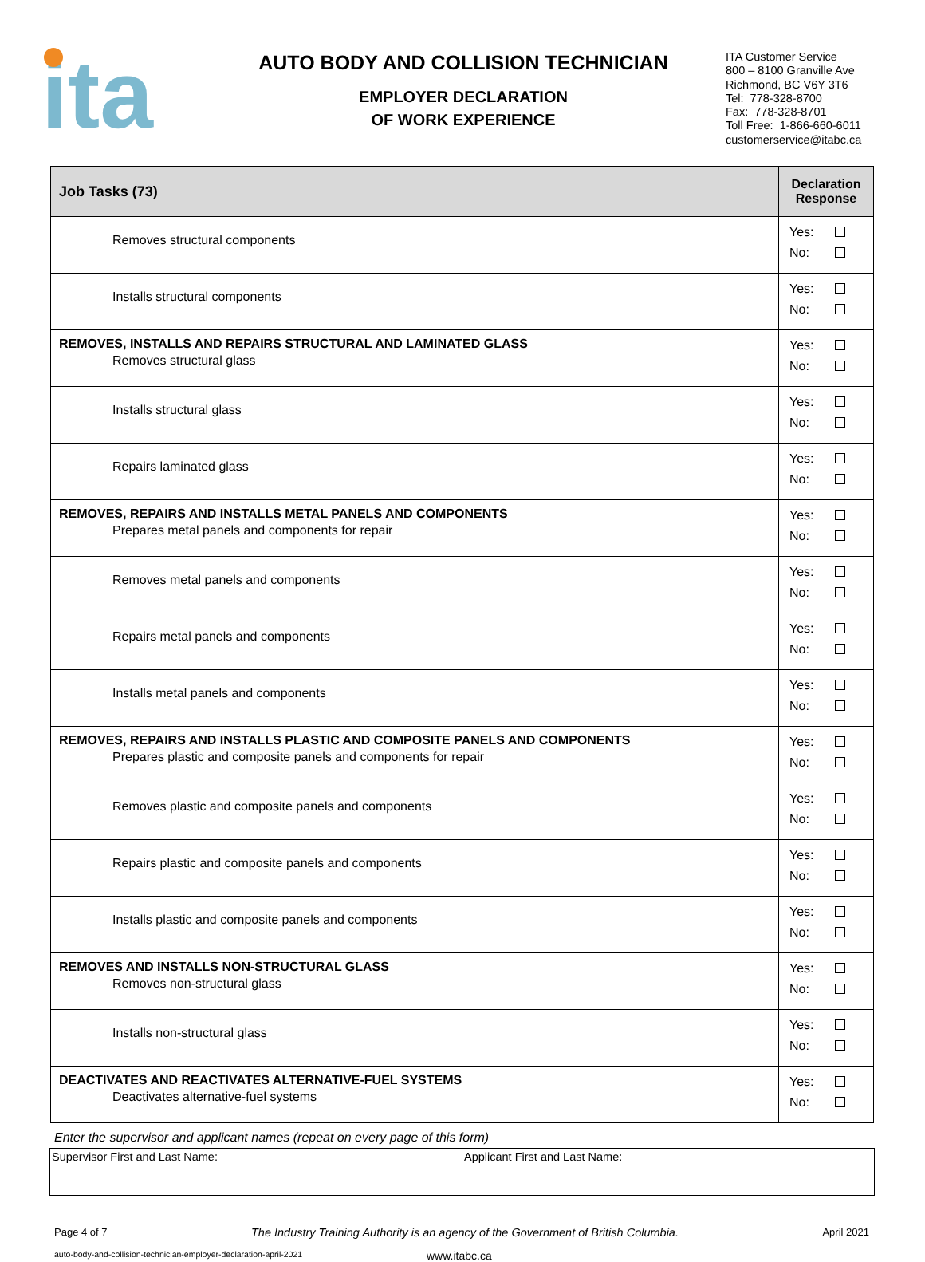ita
AUTO BODY AND COLLISION TECHNICIAN
EMPLOYER DECLARATION
OF WORK EXPERIENCE
ITA Customer Service
800 – 8100 Granville Ave
Richmond, BC V6Y 3T6
Tel: 778-328-8700
Fax: 778-328-8701
Toll Free: 1-866-660-6011
customerservice@itabc.ca
| Job Tasks (73) | Declaration Response |
| --- | --- |
| Removes structural components | Yes: No: |
| Installs structural components | Yes: No: |
| REMOVES, INSTALLS AND REPAIRS STRUCTURAL AND LAMINATED GLASS Removes structural glass | Yes: No: |
| Installs structural glass | Yes: No: |
| Repairs laminated glass | Yes: No: |
| REMOVES, REPAIRS AND INSTALLS METAL PANELS AND COMPONENTS Prepares metal panels and components for repair | Yes: No: |
| Removes metal panels and components | Yes: No: |
| Repairs metal panels and components | Yes: No: |
| Installs metal panels and components | Yes: No: |
| REMOVES, REPAIRS AND INSTALLS PLASTIC AND COMPOSITE PANELS AND COMPONENTS Prepares plastic and composite panels and components for repair | Yes: No: |
| Removes plastic and composite panels and components | Yes: No: |
| Repairs plastic and composite panels and components | Yes: No: |
| Installs plastic and composite panels and components | Yes: No: |
| REMOVES AND INSTALLS NON-STRUCTURAL GLASS Removes non-structural glass | Yes: No: |
| Installs non-structural glass | Yes: No: |
| DEACTIVATES AND REACTIVATES ALTERNATIVE-FUEL SYSTEMS Deactivates alternative-fuel systems | Yes: No: |
Enter the supervisor and applicant names (repeat on every page of this form)
| Supervisor First and Last Name: | Applicant First and Last Name: |
Page 4 of 7 The Industry Training Authority is an agency of the Government of British Columbia. April 2021
auto-body-and-collision-technician-employer-declaration-april-2021 www.itabc.ca